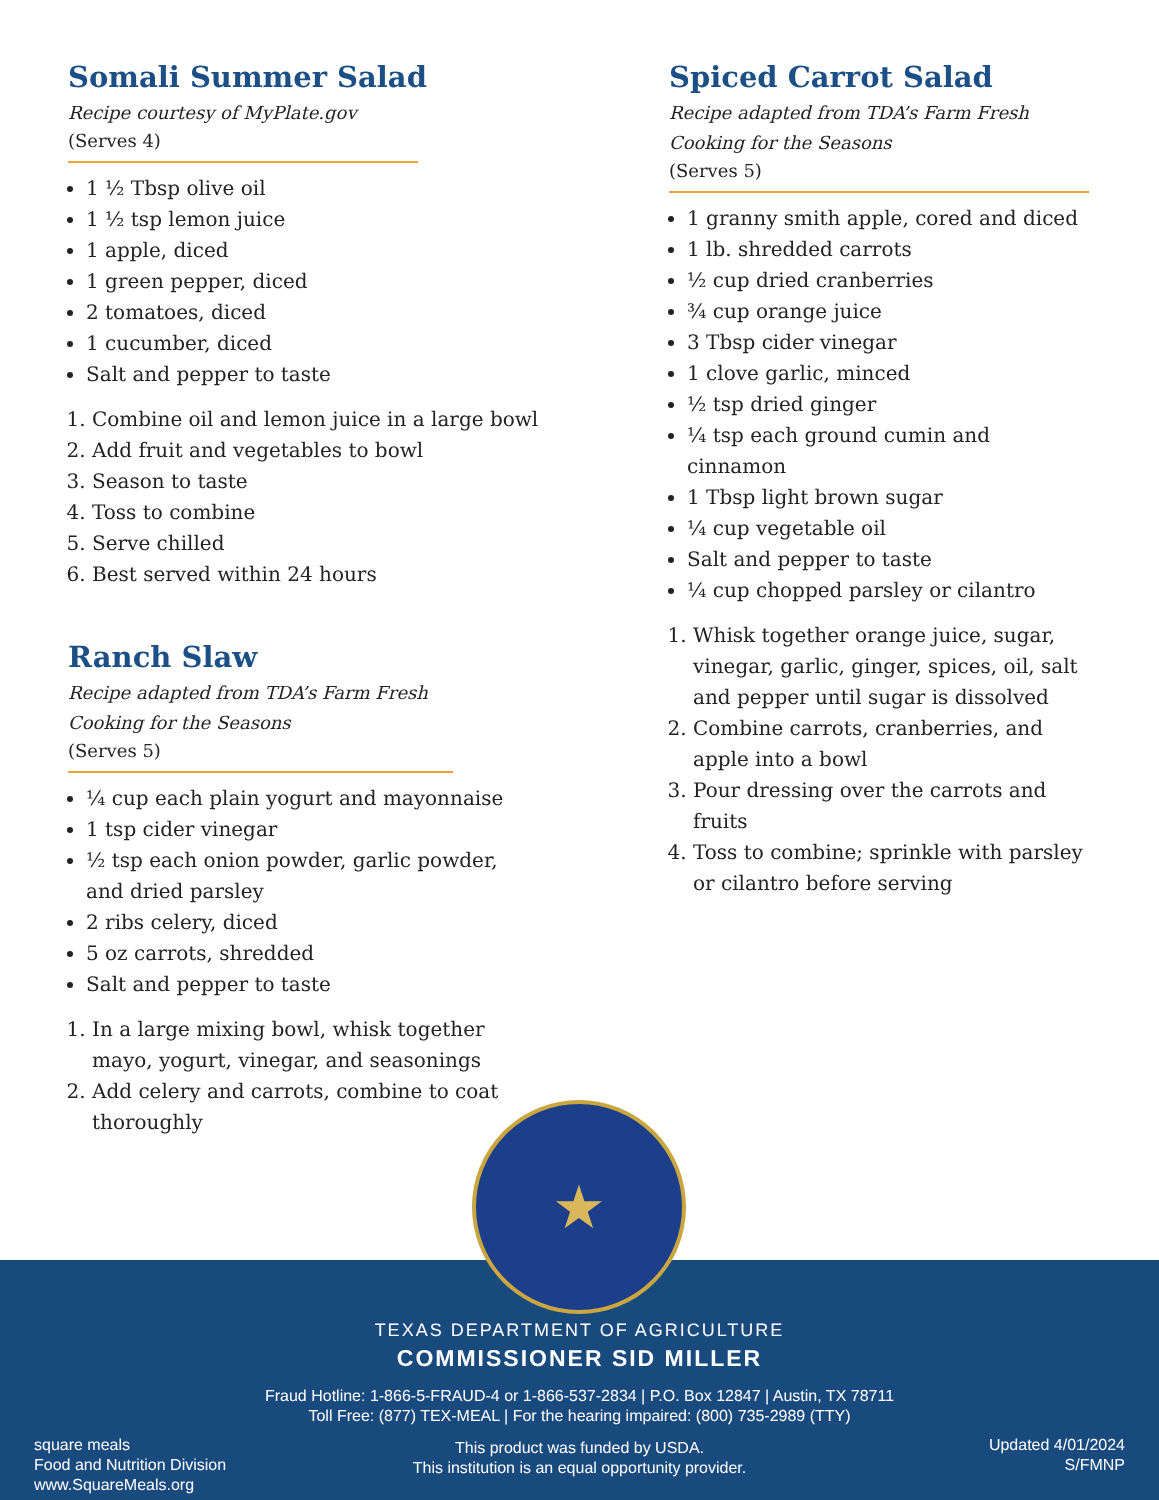Somali Summer Salad
Recipe courtesy of MyPlate.gov
(Serves 4)
1 ½ Tbsp olive oil
1 ½ tsp lemon juice
1 apple, diced
1 green pepper, diced
2 tomatoes, diced
1 cucumber, diced
Salt and pepper to taste
1. Combine oil and lemon juice in a large bowl
2. Add fruit and vegetables to bowl
3. Season to taste
4. Toss to combine
5. Serve chilled
6. Best served within 24 hours
Ranch Slaw
Recipe adapted from TDA’s Farm Fresh
Cooking for the Seasons
(Serves 5)
¼ cup each plain yogurt and mayonnaise
1 tsp cider vinegar
½ tsp each onion powder, garlic powder, and dried parsley
2 ribs celery, diced
5 oz carrots, shredded
Salt and pepper to taste
1. In a large mixing bowl, whisk together mayo, yogurt, vinegar, and seasonings
2. Add celery and carrots, combine to coat thoroughly
Spiced Carrot Salad
Recipe adapted from TDA’s Farm Fresh
Cooking for the Seasons
(Serves 5)
1 granny smith apple, cored and diced
1 lb. shredded carrots
½ cup dried cranberries
¾ cup orange juice
3 Tbsp cider vinegar
1 clove garlic, minced
½ tsp dried ginger
¼ tsp each ground cumin and cinnamon
1 Tbsp light brown sugar
¼ cup vegetable oil
Salt and pepper to taste
¼ cup chopped parsley or cilantro
1. Whisk together orange juice, sugar, vinegar, garlic, ginger, spices, oil, salt and pepper until sugar is dissolved
2. Combine carrots, cranberries, and apple into a bowl
3. Pour dressing over the carrots and fruits
4. Toss to combine; sprinkle with parsley or cilantro before serving
TEXAS DEPARTMENT OF AGRICULTURE
COMMISSIONER SID MILLER
Fraud Hotline: 1-866-5-FRAUD-4 or 1-866-537-2834 | P.O. Box 12847 | Austin, TX 78711
Toll Free: (877) TEX-MEAL | For the hearing impaired: (800) 735-2989 (TTY)
This product was funded by USDA.
This institution is an equal opportunity provider.
square meals
Food and Nutrition Division
www.SquareMeals.org
Updated 4/01/2024
S/FMNP
★